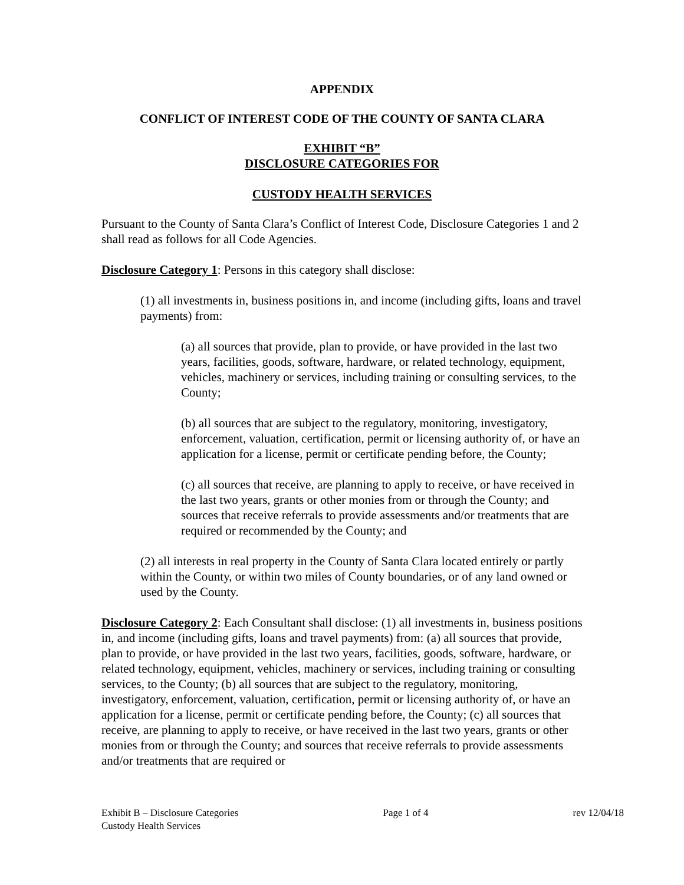APPENDIX
CONFLICT OF INTEREST CODE OF THE COUNTY OF SANTA CLARA
EXHIBIT “B”
DISCLOSURE CATEGORIES FOR
CUSTODY HEALTH SERVICES
Pursuant to the County of Santa Clara’s Conflict of Interest Code, Disclosure Categories 1 and 2 shall read as follows for all Code Agencies.
Disclosure Category 1: Persons in this category shall disclose:
(1) all investments in, business positions in, and income (including gifts, loans and travel payments) from:
(a) all sources that provide, plan to provide, or have provided in the last two years, facilities, goods, software, hardware, or related technology, equipment, vehicles, machinery or services, including training or consulting services, to the County;
(b) all sources that are subject to the regulatory, monitoring, investigatory, enforcement, valuation, certification, permit or licensing authority of, or have an application for a license, permit or certificate pending before, the County;
(c) all sources that receive, are planning to apply to receive, or have received in the last two years, grants or other monies from or through the County; and sources that receive referrals to provide assessments and/or treatments that are required or recommended by the County; and
(2) all interests in real property in the County of Santa Clara located entirely or partly within the County, or within two miles of County boundaries, or of any land owned or used by the County.
Disclosure Category 2: Each Consultant shall disclose: (1) all investments in, business positions in, and income (including gifts, loans and travel payments) from: (a) all sources that provide, plan to provide, or have provided in the last two years, facilities, goods, software, hardware, or related technology, equipment, vehicles, machinery or services, including training or consulting services, to the County; (b) all sources that are subject to the regulatory, monitoring, investigatory, enforcement, valuation, certification, permit or licensing authority of, or have an application for a license, permit or certificate pending before, the County; (c) all sources that receive, are planning to apply to receive, or have received in the last two years, grants or other monies from or through the County; and sources that receive referrals to provide assessments and/or treatments that are required or
Exhibit B – Disclosure Categories
Custody Health Services
Page 1 of 4 rev 12/04/18